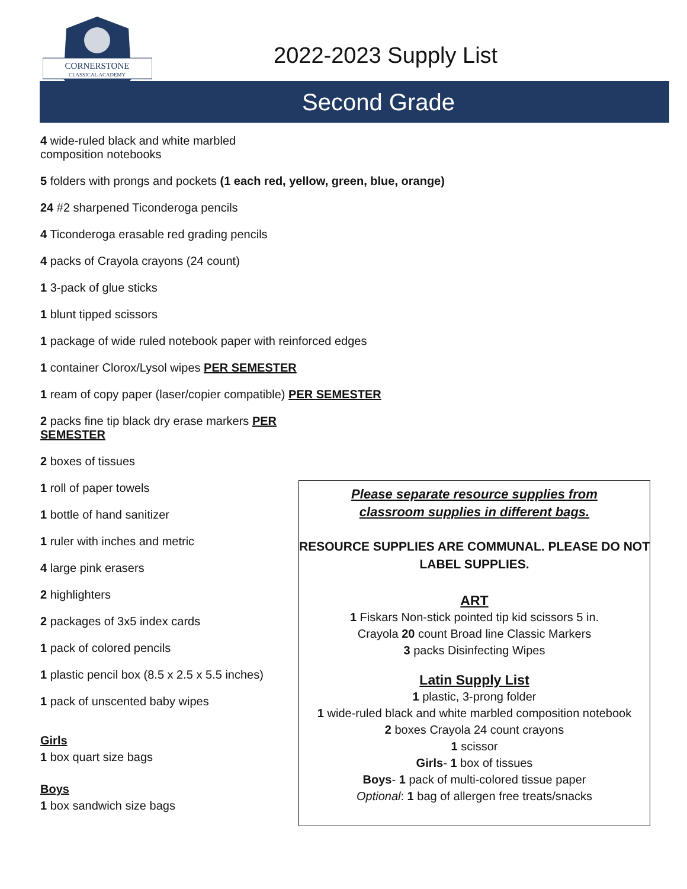CORNERSTONE
CLASSICAL ACADEMY
2022-2023 Supply List
Second Grade
4 wide-ruled black and white marbled composition notebooks
5 folders with prongs and pockets (1 each red, yellow, green, blue, orange)
24 #2 sharpened Ticonderoga pencils
4 Ticonderoga erasable red grading pencils
4 packs of Crayola crayons (24 count)
1 3-pack of glue sticks
1 blunt tipped scissors
1 package of wide ruled notebook paper with reinforced edges
1 container Clorox/Lysol wipes PER SEMESTER
1 ream of copy paper (laser/copier compatible) PER SEMESTER
2 packs fine tip black dry erase markers PER SEMESTER
2 boxes of tissues
1 roll of paper towels
1 bottle of hand sanitizer
1 ruler with inches and metric
4 large pink erasers
2 highlighters
2 packages of 3x5 index cards
1 pack of colored pencils
1 plastic pencil box (8.5 x 2.5 x 5.5 inches)
1 pack of unscented baby wipes
Girls
1 box quart size bags
Boys
1 box sandwich size bags
Please separate resource supplies from
classroom supplies in different bags.
RESOURCE SUPPLIES ARE COMMUNAL. PLEASE DO NOT LABEL SUPPLIES.
ART
1 Fiskars Non-stick pointed tip kid scissors 5 in.
Crayola 20 count Broad line Classic Markers
3 packs Disinfecting Wipes
Latin Supply List
1 plastic, 3-prong folder
1 wide-ruled black and white marbled composition notebook
2 boxes Crayola 24 count crayons
1 scissor
Girls- 1 box of tissues
Boys- 1 pack of multi-colored tissue paper
Optional: 1 bag of allergen free treats/snacks